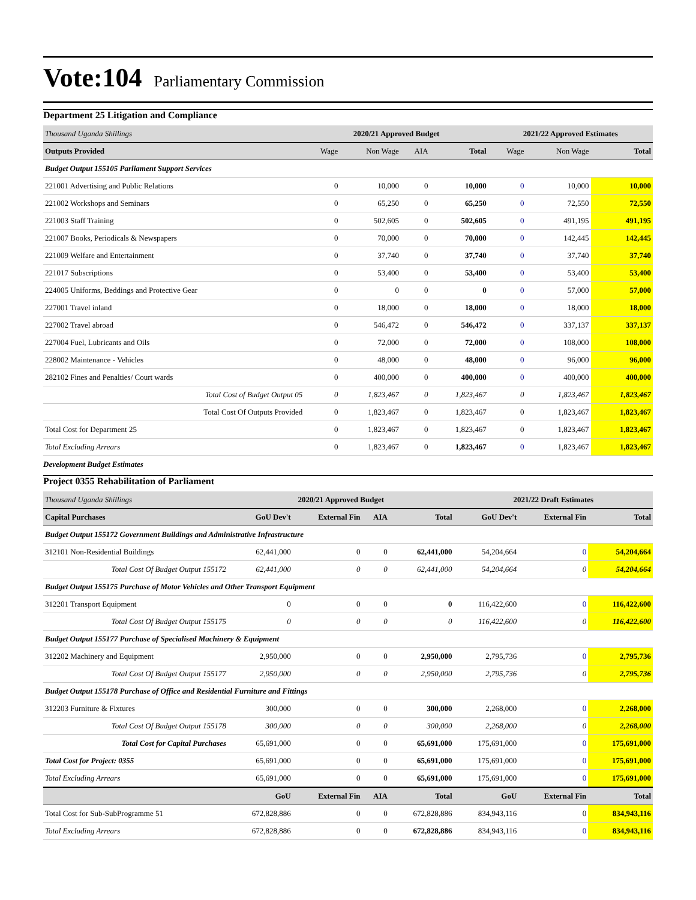Vote:104 Parliamentary Commission
Department 25 Litigation and Compliance
| Thousand Uganda Shillings | 2020/21 Approved Budget | | | | 2021/22 Approved Estimates | | |
| --- | --- | --- | --- | --- | --- | --- | --- |
| Outputs Provided | Wage | Non Wage | AIA | Total | Wage | Non Wage | Total |
| Budget Output 155105 Parliament Support Services | | | | | | | |
| 221001 Advertising and Public Relations | 0 | 10,000 | 0 | 10,000 | 0 | 10,000 | 10,000 |
| 221002 Workshops and Seminars | 0 | 65,250 | 0 | 65,250 | 0 | 72,550 | 72,550 |
| 221003 Staff Training | 0 | 502,605 | 0 | 502,605 | 0 | 491,195 | 491,195 |
| 221007 Books, Periodicals & Newspapers | 0 | 70,000 | 0 | 70,000 | 0 | 142,445 | 142,445 |
| 221009 Welfare and Entertainment | 0 | 37,740 | 0 | 37,740 | 0 | 37,740 | 37,740 |
| 221017 Subscriptions | 0 | 53,400 | 0 | 53,400 | 0 | 53,400 | 53,400 |
| 224005 Uniforms, Beddings and Protective Gear | 0 | 0 | 0 | 0 | 0 | 57,000 | 57,000 |
| 227001 Travel inland | 0 | 18,000 | 0 | 18,000 | 0 | 18,000 | 18,000 |
| 227002 Travel abroad | 0 | 546,472 | 0 | 546,472 | 0 | 337,137 | 337,137 |
| 227004 Fuel, Lubricants and Oils | 0 | 72,000 | 0 | 72,000 | 0 | 108,000 | 108,000 |
| 228002 Maintenance - Vehicles | 0 | 48,000 | 0 | 48,000 | 0 | 96,000 | 96,000 |
| 282102 Fines and Penalties/ Court wards | 0 | 400,000 | 0 | 400,000 | 0 | 400,000 | 400,000 |
| Total Cost of Budget Output 05 | 0 | 1,823,467 | 0 | 1,823,467 | 0 | 1,823,467 | 1,823,467 |
| Total Cost Of Outputs Provided | 0 | 1,823,467 | 0 | 1,823,467 | 0 | 1,823,467 | 1,823,467 |
| Total Cost for Department 25 | 0 | 1,823,467 | 0 | 1,823,467 | 0 | 1,823,467 | 1,823,467 |
| Total Excluding Arrears | 0 | 1,823,467 | 0 | 1,823,467 | 0 | 1,823,467 | 1,823,467 |
Development Budget Estimates
Project 0355 Rehabilitation of Parliament
| Thousand Uganda Shillings | 2020/21 Approved Budget | | | | 2021/22 Draft Estimates | | |
| --- | --- | --- | --- | --- | --- | --- | --- |
| Capital Purchases | GoU Dev't | External Fin | AIA | Total | GoU Dev't | External Fin | Total |
| Budget Output 155172 Government Buildings and Administrative Infrastructure | | | | | | | |
| 312101 Non-Residential Buildings | 62,441,000 | 0 | 0 | 62,441,000 | 54,204,664 | 0 | 54,204,664 |
| Total Cost Of Budget Output 155172 | 62,441,000 | 0 | 0 | 62,441,000 | 54,204,664 | 0 | 54,204,664 |
| Budget Output 155175 Purchase of Motor Vehicles and Other Transport Equipment | | | | | | | |
| 312201 Transport Equipment | 0 | 0 | 0 | 0 | 116,422,600 | 0 | 116,422,600 |
| Total Cost Of Budget Output 155175 | 0 | 0 | 0 | 0 | 116,422,600 | 0 | 116,422,600 |
| Budget Output 155177 Purchase of Specialised Machinery & Equipment | | | | | | | |
| 312202 Machinery and Equipment | 2,950,000 | 0 | 0 | 2,950,000 | 2,795,736 | 0 | 2,795,736 |
| Total Cost Of Budget Output 155177 | 2,950,000 | 0 | 0 | 2,950,000 | 2,795,736 | 0 | 2,795,736 |
| Budget Output 155178 Purchase of Office and Residential Furniture and Fittings | | | | | | | |
| 312203 Furniture & Fixtures | 300,000 | 0 | 0 | 300,000 | 2,268,000 | 0 | 2,268,000 |
| Total Cost Of Budget Output 155178 | 300,000 | 0 | 0 | 300,000 | 2,268,000 | 0 | 2,268,000 |
| Total Cost for Capital Purchases | 65,691,000 | 0 | 0 | 65,691,000 | 175,691,000 | 0 | 175,691,000 |
| Total Cost for Project: 0355 | 65,691,000 | 0 | 0 | 65,691,000 | 175,691,000 | 0 | 175,691,000 |
| Total Excluding Arrears | 65,691,000 | 0 | 0 | 65,691,000 | 175,691,000 | 0 | 175,691,000 |
| | GoU | External Fin | AIA | Total | GoU | External Fin | Total |
| Total Cost for Sub-SubProgramme 51 | 672,828,886 | 0 | 0 | 672,828,886 | 834,943,116 | 0 | 834,943,116 |
| Total Excluding Arrears | 672,828,886 | 0 | 0 | 672,828,886 | 834,943,116 | 0 | 834,943,116 |